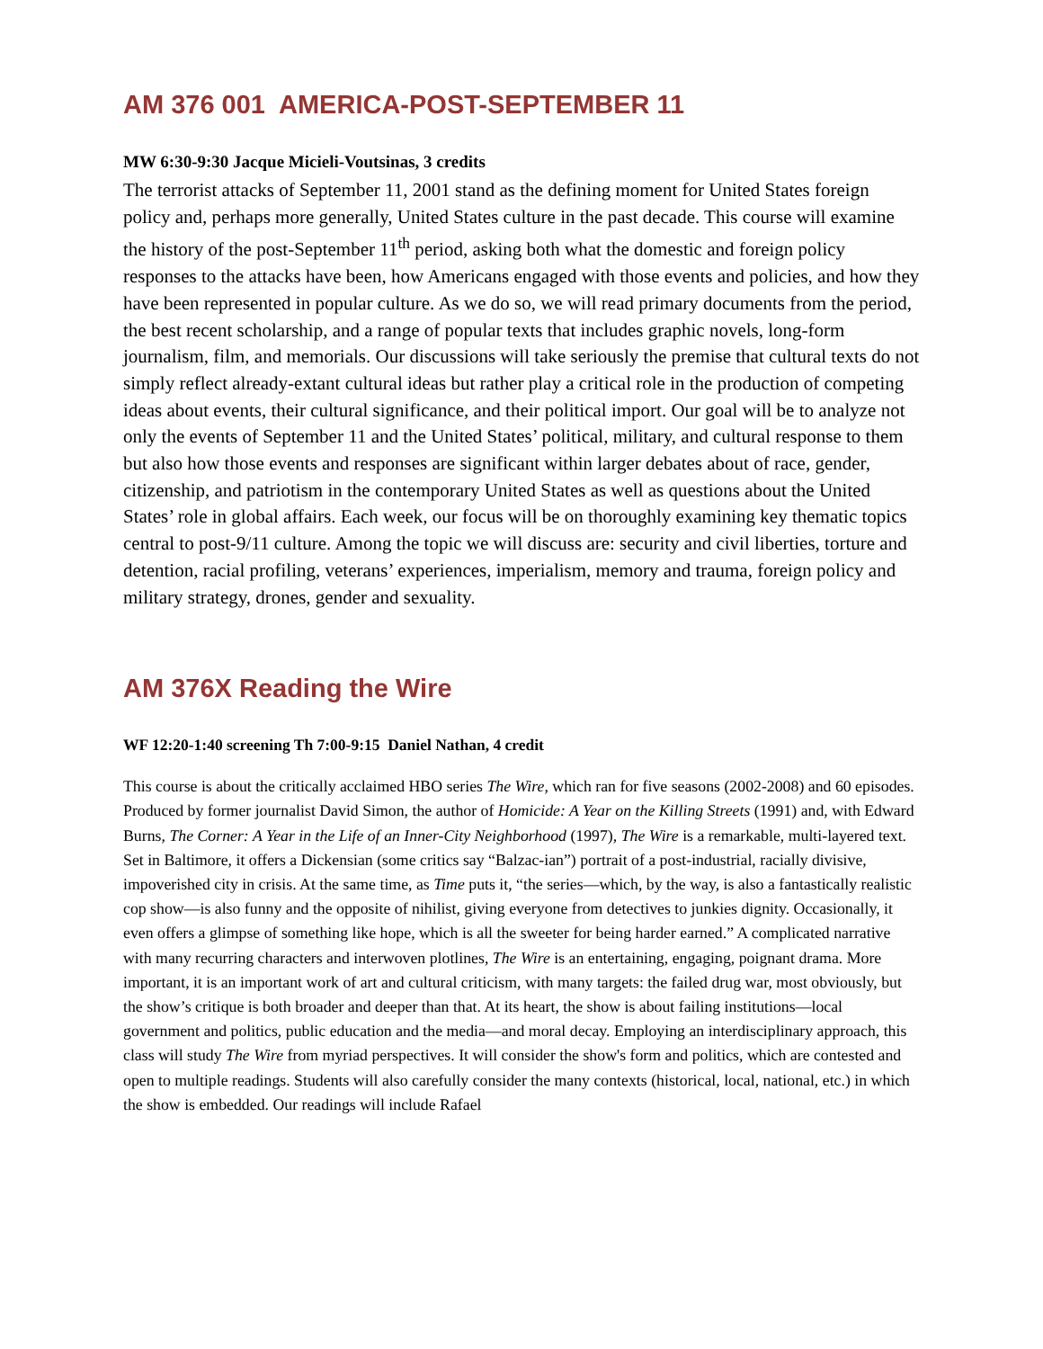AM 376 001 AMERICA-POST-SEPTEMBER 11
MW 6:30-9:30 Jacque Micieli-Voutsinas, 3 credits
The terrorist attacks of September 11, 2001 stand as the defining moment for United States foreign policy and, perhaps more generally, United States culture in the past decade. This course will examine the history of the post-September 11<sup>th</sup> period, asking both what the domestic and foreign policy responses to the attacks have been, how Americans engaged with those events and policies, and how they have been represented in popular culture. As we do so, we will read primary documents from the period, the best recent scholarship, and a range of popular texts that includes graphic novels, long-form journalism, film, and memorials. Our discussions will take seriously the premise that cultural texts do not simply reflect already-extant cultural ideas but rather play a critical role in the production of competing ideas about events, their cultural significance, and their political import. Our goal will be to analyze not only the events of September 11 and the United States’ political, military, and cultural response to them but also how those events and responses are significant within larger debates about of race, gender, citizenship, and patriotism in the contemporary United States as well as questions about the United States’ role in global affairs. Each week, our focus will be on thoroughly examining key thematic topics central to post-9/11 culture. Among the topic we will discuss are: security and civil liberties, torture and detention, racial profiling, veterans’ experiences, imperialism, memory and trauma, foreign policy and military strategy, drones, gender and sexuality.
AM 376X Reading the Wire
WF 12:20-1:40 screening Th 7:00-9:15 Daniel Nathan, 4 credit
This course is about the critically acclaimed HBO series The Wire, which ran for five seasons (2002-2008) and 60 episodes. Produced by former journalist David Simon, the author of Homicide: A Year on the Killing Streets (1991) and, with Edward Burns, The Corner: A Year in the Life of an Inner-City Neighborhood (1997), The Wire is a remarkable, multi-layered text. Set in Baltimore, it offers a Dickensian (some critics say “Balzac-ian”) portrait of a post-industrial, racially divisive, impoverished city in crisis. At the same time, as Time puts it, “the series—which, by the way, is also a fantastically realistic cop show—is also funny and the opposite of nihilist, giving everyone from detectives to junkies dignity. Occasionally, it even offers a glimpse of something like hope, which is all the sweeter for being harder earned.” A complicated narrative with many recurring characters and interwoven plotlines, The Wire is an entertaining, engaging, poignant drama. More important, it is an important work of art and cultural criticism, with many targets: the failed drug war, most obviously, but the show’s critique is both broader and deeper than that. At its heart, the show is about failing institutions—local government and politics, public education and the media—and moral decay. Employing an interdisciplinary approach, this class will study The Wire from myriad perspectives. It will consider the show's form and politics, which are contested and open to multiple readings. Students will also carefully consider the many contexts (historical, local, national, etc.) in which the show is embedded. Our readings will include Rafael